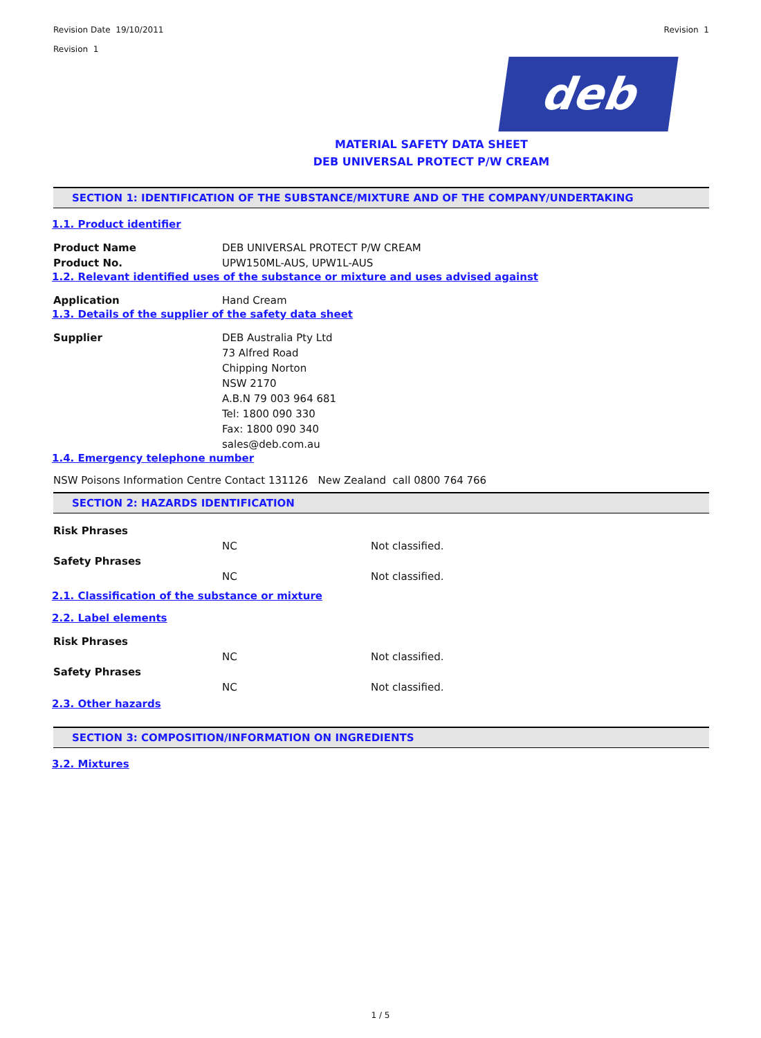Revision Date 19/10/2011
Revision 1
Revision 1
deb
MATERIAL SAFETY DATA SHEET
DEB UNIVERSAL PROTECT P/W CREAM
SECTION 1: IDENTIFICATION OF THE SUBSTANCE/MIXTURE AND OF THE COMPANY/UNDERTAKING
1.1. Product identifier
Product Name DEB UNIVERSAL PROTECT P/W CREAM
Product No. UPW150ML-AUS, UPW1L-AUS
1.2. Relevant identified uses of the substance or mixture and uses advised against
Application Hand Cream
1.3. Details of the supplier of the safety data sheet
Supplier DEB Australia Pty Ltd
73 Alfred Road
Chipping Norton
NSW 2170
A.B.N 79 003 964 681
Tel: 1800 090 330
Fax: 1800 090 340
sales@deb.com.au
1.4. Emergency telephone number
NSW Poisons Information Centre Contact 131126 New Zealand call 0800 764 766
SECTION 2: HAZARDS IDENTIFICATION
Risk Phrases
NC Not classified.
Safety Phrases
NC Not classified.
2.1. Classification of the substance or mixture
2.2. Label elements
Risk Phrases
NC Not classified.
Safety Phrases
NC Not classified.
2.3. Other hazards
SECTION 3: COMPOSITION/INFORMATION ON INGREDIENTS
3.2. Mixtures
1 / 5